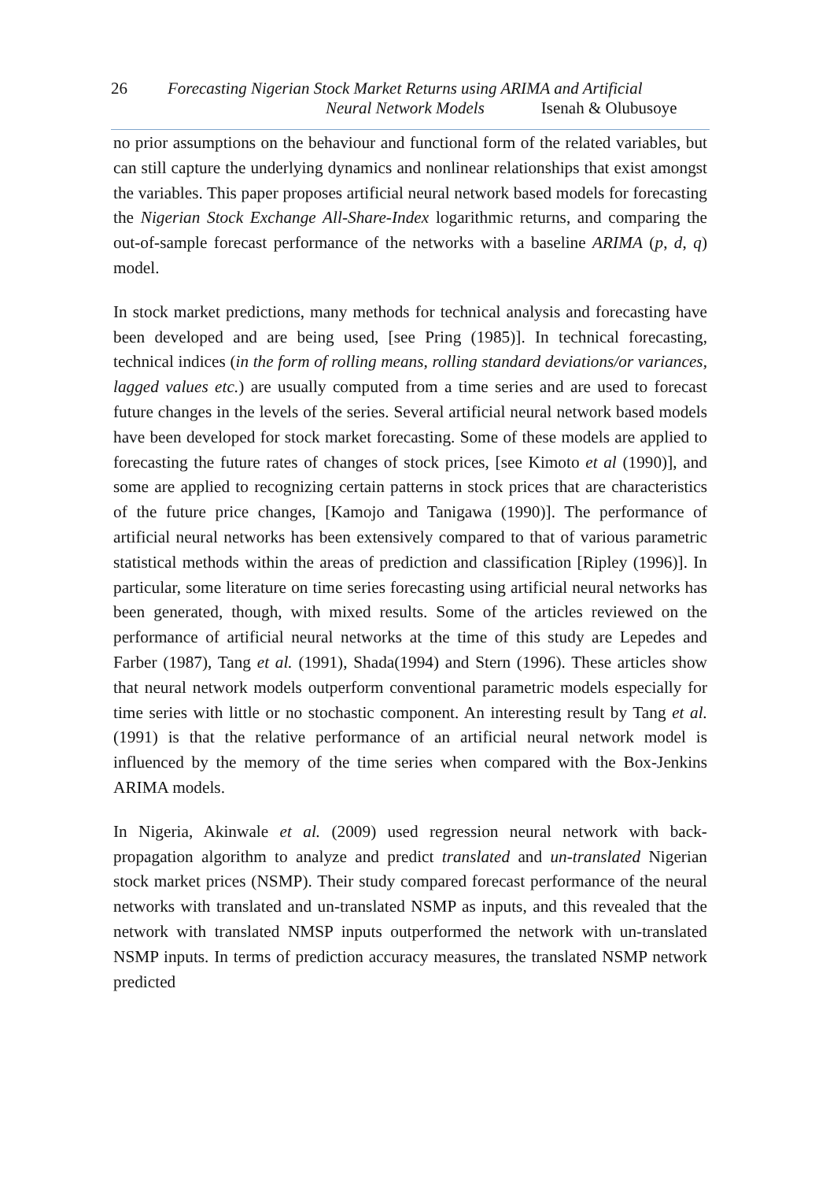26 Forecasting Nigerian Stock Market Returns using ARIMA and Artificial
Neural Network Models Isenah & Olubusoye
no prior assumptions on the behaviour and functional form of the related variables, but can still capture the underlying dynamics and nonlinear relationships that exist amongst the variables. This paper proposes artificial neural network based models for forecasting the Nigerian Stock Exchange All-Share-Index logarithmic returns, and comparing the out-of-sample forecast performance of the networks with a baseline ARIMA (p, d, q) model.
In stock market predictions, many methods for technical analysis and forecasting have been developed and are being used, [see Pring (1985)]. In technical forecasting, technical indices (in the form of rolling means, rolling standard deviations/or variances, lagged values etc.) are usually computed from a time series and are used to forecast future changes in the levels of the series. Several artificial neural network based models have been developed for stock market forecasting. Some of these models are applied to forecasting the future rates of changes of stock prices, [see Kimoto et al (1990)], and some are applied to recognizing certain patterns in stock prices that are characteristics of the future price changes, [Kamojo and Tanigawa (1990)]. The performance of artificial neural networks has been extensively compared to that of various parametric statistical methods within the areas of prediction and classification [Ripley (1996)]. In particular, some literature on time series forecasting using artificial neural networks has been generated, though, with mixed results. Some of the articles reviewed on the performance of artificial neural networks at the time of this study are Lepedes and Farber (1987), Tang et al. (1991), Shada(1994) and Stern (1996). These articles show that neural network models outperform conventional parametric models especially for time series with little or no stochastic component. An interesting result by Tang et al. (1991) is that the relative performance of an artificial neural network model is influenced by the memory of the time series when compared with the Box-Jenkins ARIMA models.
In Nigeria, Akinwale et al. (2009) used regression neural network with back-propagation algorithm to analyze and predict translated and un-translated Nigerian stock market prices (NSMP). Their study compared forecast performance of the neural networks with translated and un-translated NSMP as inputs, and this revealed that the network with translated NMSP inputs outperformed the network with un-translated NSMP inputs. In terms of prediction accuracy measures, the translated NSMP network predicted